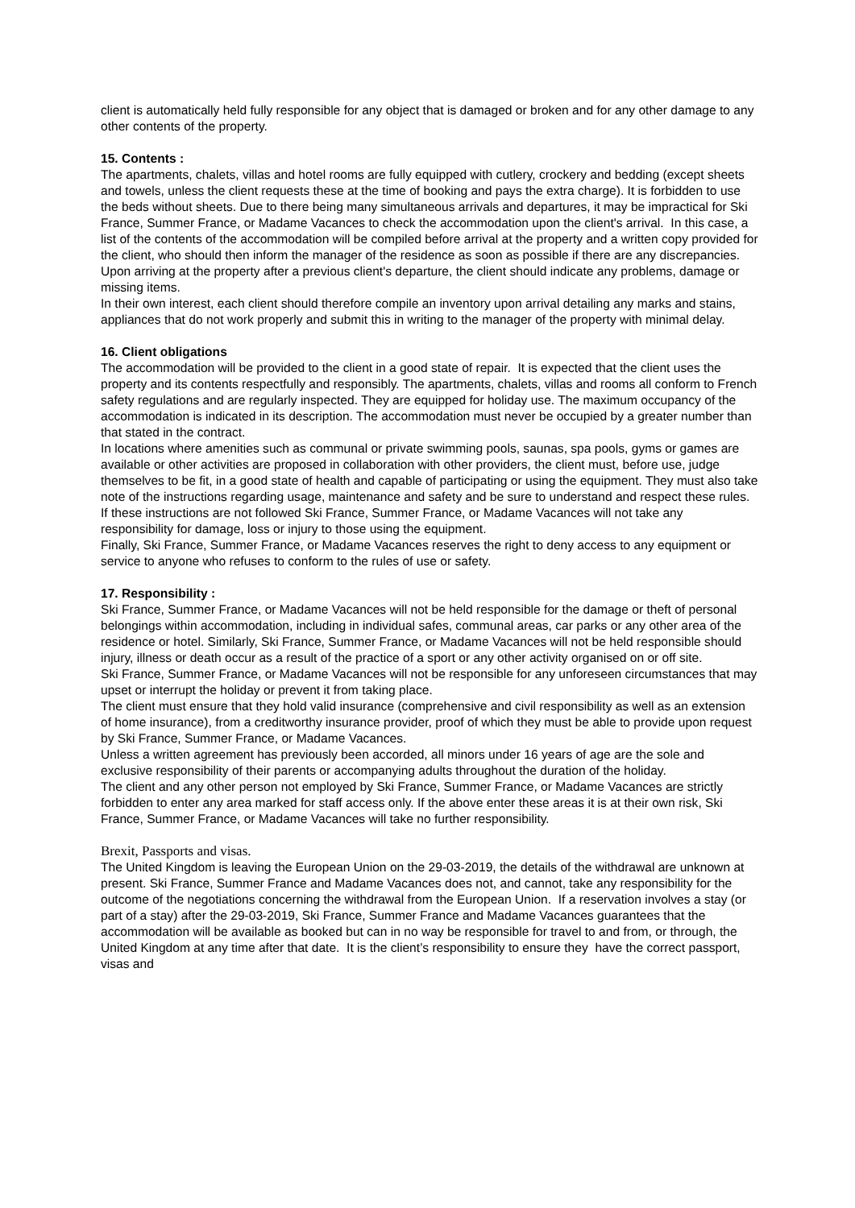client is automatically held fully responsible for any object that is damaged or broken and for any other damage to any other contents of the property.
15. Contents :
The apartments, chalets, villas and hotel rooms are fully equipped with cutlery, crockery and bedding (except sheets and towels, unless the client requests these at the time of booking and pays the extra charge). It is forbidden to use the beds without sheets. Due to there being many simultaneous arrivals and departures, it may be impractical for Ski France, Summer France, or Madame Vacances to check the accommodation upon the client's arrival. In this case, a list of the contents of the accommodation will be compiled before arrival at the property and a written copy provided for the client, who should then inform the manager of the residence as soon as possible if there are any discrepancies. Upon arriving at the property after a previous client's departure, the client should indicate any problems, damage or missing items.
In their own interest, each client should therefore compile an inventory upon arrival detailing any marks and stains, appliances that do not work properly and submit this in writing to the manager of the property with minimal delay.
16. Client obligations
The accommodation will be provided to the client in a good state of repair. It is expected that the client uses the property and its contents respectfully and responsibly. The apartments, chalets, villas and rooms all conform to French safety regulations and are regularly inspected. They are equipped for holiday use. The maximum occupancy of the accommodation is indicated in its description. The accommodation must never be occupied by a greater number than that stated in the contract.
In locations where amenities such as communal or private swimming pools, saunas, spa pools, gyms or games are available or other activities are proposed in collaboration with other providers, the client must, before use, judge themselves to be fit, in a good state of health and capable of participating or using the equipment. They must also take note of the instructions regarding usage, maintenance and safety and be sure to understand and respect these rules. If these instructions are not followed Ski France, Summer France, or Madame Vacances will not take any responsibility for damage, loss or injury to those using the equipment.
Finally, Ski France, Summer France, or Madame Vacances reserves the right to deny access to any equipment or service to anyone who refuses to conform to the rules of use or safety.
17. Responsibility :
Ski France, Summer France, or Madame Vacances will not be held responsible for the damage or theft of personal belongings within accommodation, including in individual safes, communal areas, car parks or any other area of the residence or hotel. Similarly, Ski France, Summer France, or Madame Vacances will not be held responsible should injury, illness or death occur as a result of the practice of a sport or any other activity organised on or off site.
Ski France, Summer France, or Madame Vacances will not be responsible for any unforeseen circumstances that may upset or interrupt the holiday or prevent it from taking place.
The client must ensure that they hold valid insurance (comprehensive and civil responsibility as well as an extension of home insurance), from a creditworthy insurance provider, proof of which they must be able to provide upon request by Ski France, Summer France, or Madame Vacances.
Unless a written agreement has previously been accorded, all minors under 16 years of age are the sole and exclusive responsibility of their parents or accompanying adults throughout the duration of the holiday.
The client and any other person not employed by Ski France, Summer France, or Madame Vacances are strictly forbidden to enter any area marked for staff access only. If the above enter these areas it is at their own risk, Ski France, Summer France, or Madame Vacances will take no further responsibility.
Brexit, Passports and visas.
The United Kingdom is leaving the European Union on the 29-03-2019, the details of the withdrawal are unknown at present. Ski France, Summer France and Madame Vacances does not, and cannot, take any responsibility for the outcome of the negotiations concerning the withdrawal from the European Union. If a reservation involves a stay (or part of a stay) after the 29-03-2019, Ski France, Summer France and Madame Vacances guarantees that the accommodation will be available as booked but can in no way be responsible for travel to and from, or through, the United Kingdom at any time after that date. It is the client’s responsibility to ensure they have the correct passport, visas and